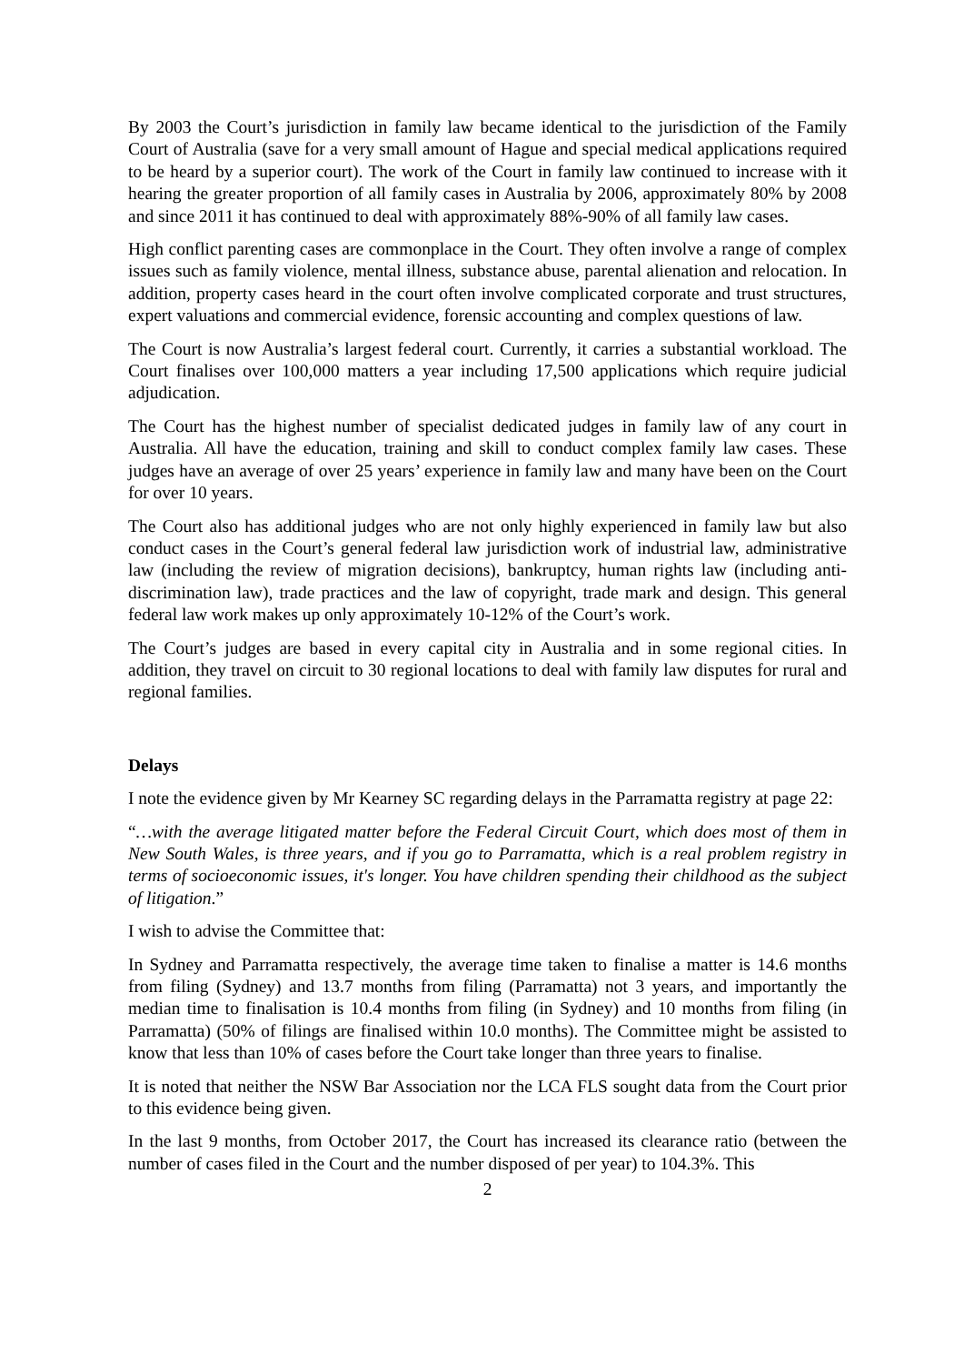By 2003 the Court’s jurisdiction in family law became identical to the jurisdiction of the Family Court of Australia (save for a very small amount of Hague and special medical applications required to be heard by a superior court). The work of the Court in family law continued to increase with it hearing the greater proportion of all family cases in Australia by 2006, approximately 80% by 2008 and since 2011 it has continued to deal with approximately 88%-90% of all family law cases.
High conflict parenting cases are commonplace in the Court. They often involve a range of complex issues such as family violence, mental illness, substance abuse, parental alienation and relocation. In addition, property cases heard in the court often involve complicated corporate and trust structures, expert valuations and commercial evidence, forensic accounting and complex questions of law.
The Court is now Australia’s largest federal court. Currently, it carries a substantial workload. The Court finalises over 100,000 matters a year including 17,500 applications which require judicial adjudication.
The Court has the highest number of specialist dedicated judges in family law of any court in Australia. All have the education, training and skill to conduct complex family law cases. These judges have an average of over 25 years’ experience in family law and many have been on the Court for over 10 years.
The Court also has additional judges who are not only highly experienced in family law but also conduct cases in the Court’s general federal law jurisdiction work of industrial law, administrative law (including the review of migration decisions), bankruptcy, human rights law (including anti-discrimination law), trade practices and the law of copyright, trade mark and design. This general federal law work makes up only approximately 10-12% of the Court’s work.
The Court’s judges are based in every capital city in Australia and in some regional cities. In addition, they travel on circuit to 30 regional locations to deal with family law disputes for rural and regional families.
Delays
I note the evidence given by Mr Kearney SC regarding delays in the Parramatta registry at page 22:
“…with the average litigated matter before the Federal Circuit Court, which does most of them in New South Wales, is three years, and if you go to Parramatta, which is a real problem registry in terms of socioeconomic issues, it's longer. You have children spending their childhood as the subject of litigation.”
I wish to advise the Committee that:
In Sydney and Parramatta respectively, the average time taken to finalise a matter is 14.6 months from filing (Sydney) and 13.7 months from filing (Parramatta) not 3 years, and importantly the median time to finalisation is 10.4 months from filing (in Sydney) and 10 months from filing (in Parramatta) (50% of filings are finalised within 10.0 months). The Committee might be assisted to know that less than 10% of cases before the Court take longer than three years to finalise.
It is noted that neither the NSW Bar Association nor the LCA FLS sought data from the Court prior to this evidence being given.
In the last 9 months, from October 2017, the Court has increased its clearance ratio (between the number of cases filed in the Court and the number disposed of per year) to 104.3%. This
2